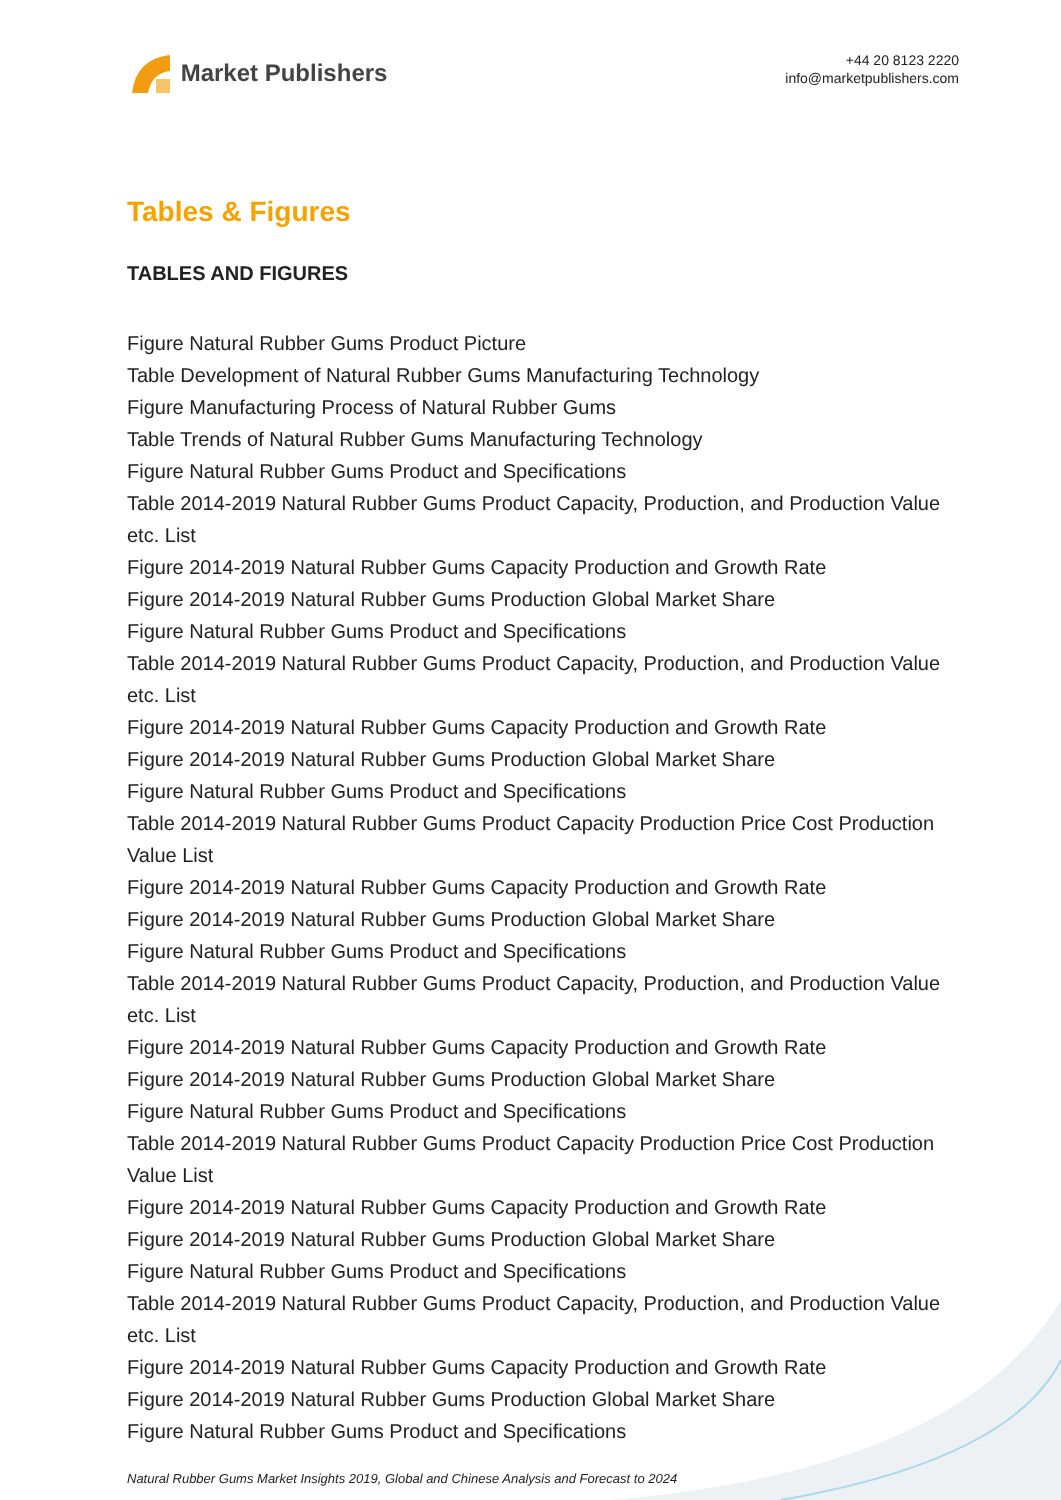Market Publishers
+44 20 8123 2220
info@marketpublishers.com
Tables & Figures
TABLES AND FIGURES
Figure Natural Rubber Gums Product Picture
Table Development of Natural Rubber Gums Manufacturing Technology
Figure Manufacturing Process of Natural Rubber Gums
Table Trends of Natural Rubber Gums Manufacturing Technology
Figure Natural Rubber Gums Product and Specifications
Table 2014-2019 Natural Rubber Gums Product Capacity, Production, and Production Value etc. List
Figure 2014-2019 Natural Rubber Gums Capacity Production and Growth Rate
Figure 2014-2019 Natural Rubber Gums Production Global Market Share
Figure Natural Rubber Gums Product and Specifications
Table 2014-2019 Natural Rubber Gums Product Capacity, Production, and Production Value etc. List
Figure 2014-2019 Natural Rubber Gums Capacity Production and Growth Rate
Figure 2014-2019 Natural Rubber Gums Production Global Market Share
Figure Natural Rubber Gums Product and Specifications
Table 2014-2019 Natural Rubber Gums Product Capacity Production Price Cost Production Value List
Figure 2014-2019 Natural Rubber Gums Capacity Production and Growth Rate
Figure 2014-2019 Natural Rubber Gums Production Global Market Share
Figure Natural Rubber Gums Product and Specifications
Table 2014-2019 Natural Rubber Gums Product Capacity, Production, and Production Value etc. List
Figure 2014-2019 Natural Rubber Gums Capacity Production and Growth Rate
Figure 2014-2019 Natural Rubber Gums Production Global Market Share
Figure Natural Rubber Gums Product and Specifications
Table 2014-2019 Natural Rubber Gums Product Capacity Production Price Cost Production Value List
Figure 2014-2019 Natural Rubber Gums Capacity Production and Growth Rate
Figure 2014-2019 Natural Rubber Gums Production Global Market Share
Figure Natural Rubber Gums Product and Specifications
Table 2014-2019 Natural Rubber Gums Product Capacity, Production, and Production Value etc. List
Figure 2014-2019 Natural Rubber Gums Capacity Production and Growth Rate
Figure 2014-2019 Natural Rubber Gums Production Global Market Share
Figure Natural Rubber Gums Product and Specifications
Natural Rubber Gums Market Insights 2019, Global and Chinese Analysis and Forecast to 2024